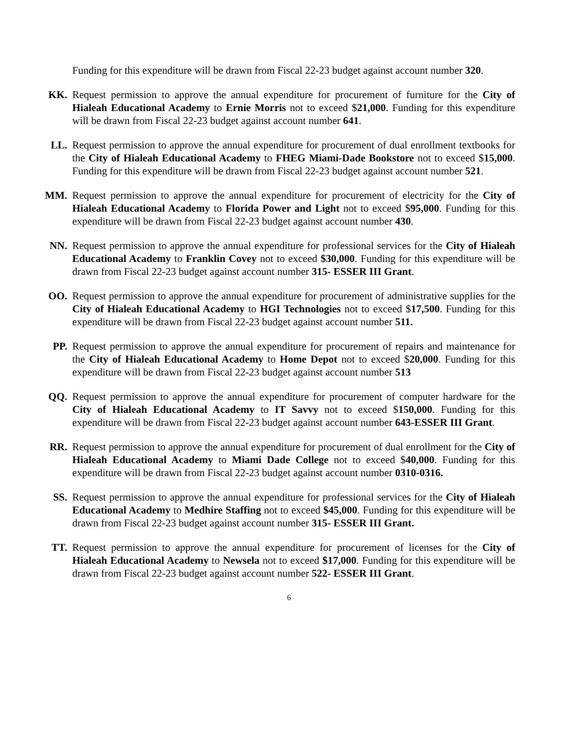Funding for this expenditure will be drawn from Fiscal 22-23 budget against account number 320.
KK. Request permission to approve the annual expenditure for procurement of furniture for the City of Hialeah Educational Academy to Ernie Morris not to exceed $21,000. Funding for this expenditure will be drawn from Fiscal 22-23 budget against account number 641.
LL. Request permission to approve the annual expenditure for procurement of dual enrollment textbooks for the City of Hialeah Educational Academy to FHEG Miami-Dade Bookstore not to exceed $15,000. Funding for this expenditure will be drawn from Fiscal 22-23 budget against account number 521.
MM. Request permission to approve the annual expenditure for procurement of electricity for the City of Hialeah Educational Academy to Florida Power and Light not to exceed $95,000. Funding for this expenditure will be drawn from Fiscal 22-23 budget against account number 430.
NN. Request permission to approve the annual expenditure for professional services for the City of Hialeah Educational Academy to Franklin Covey not to exceed $30,000. Funding for this expenditure will be drawn from Fiscal 22-23 budget against account number 315- ESSER III Grant.
OO. Request permission to approve the annual expenditure for procurement of administrative supplies for the City of Hialeah Educational Academy to HGI Technologies not to exceed $17,500. Funding for this expenditure will be drawn from Fiscal 22-23 budget against account number 511.
PP. Request permission to approve the annual expenditure for procurement of repairs and maintenance for the City of Hialeah Educational Academy to Home Depot not to exceed $20,000. Funding for this expenditure will be drawn from Fiscal 22-23 budget against account number 513
QQ. Request permission to approve the annual expenditure for procurement of computer hardware for the City of Hialeah Educational Academy to IT Savvy not to exceed $150,000. Funding for this expenditure will be drawn from Fiscal 22-23 budget against account number 643-ESSER III Grant.
RR. Request permission to approve the annual expenditure for procurement of dual enrollment for the City of Hialeah Educational Academy to Miami Dade College not to exceed $40,000. Funding for this expenditure will be drawn from Fiscal 22-23 budget against account number 0310-0316.
SS. Request permission to approve the annual expenditure for professional services for the City of Hialeah Educational Academy to Medhire Staffing not to exceed $45,000. Funding for this expenditure will be drawn from Fiscal 22-23 budget against account number 315- ESSER III Grant.
TT. Request permission to approve the annual expenditure for procurement of licenses for the City of Hialeah Educational Academy to Newsela not to exceed $17,000. Funding for this expenditure will be drawn from Fiscal 22-23 budget against account number 522- ESSER III Grant.
6